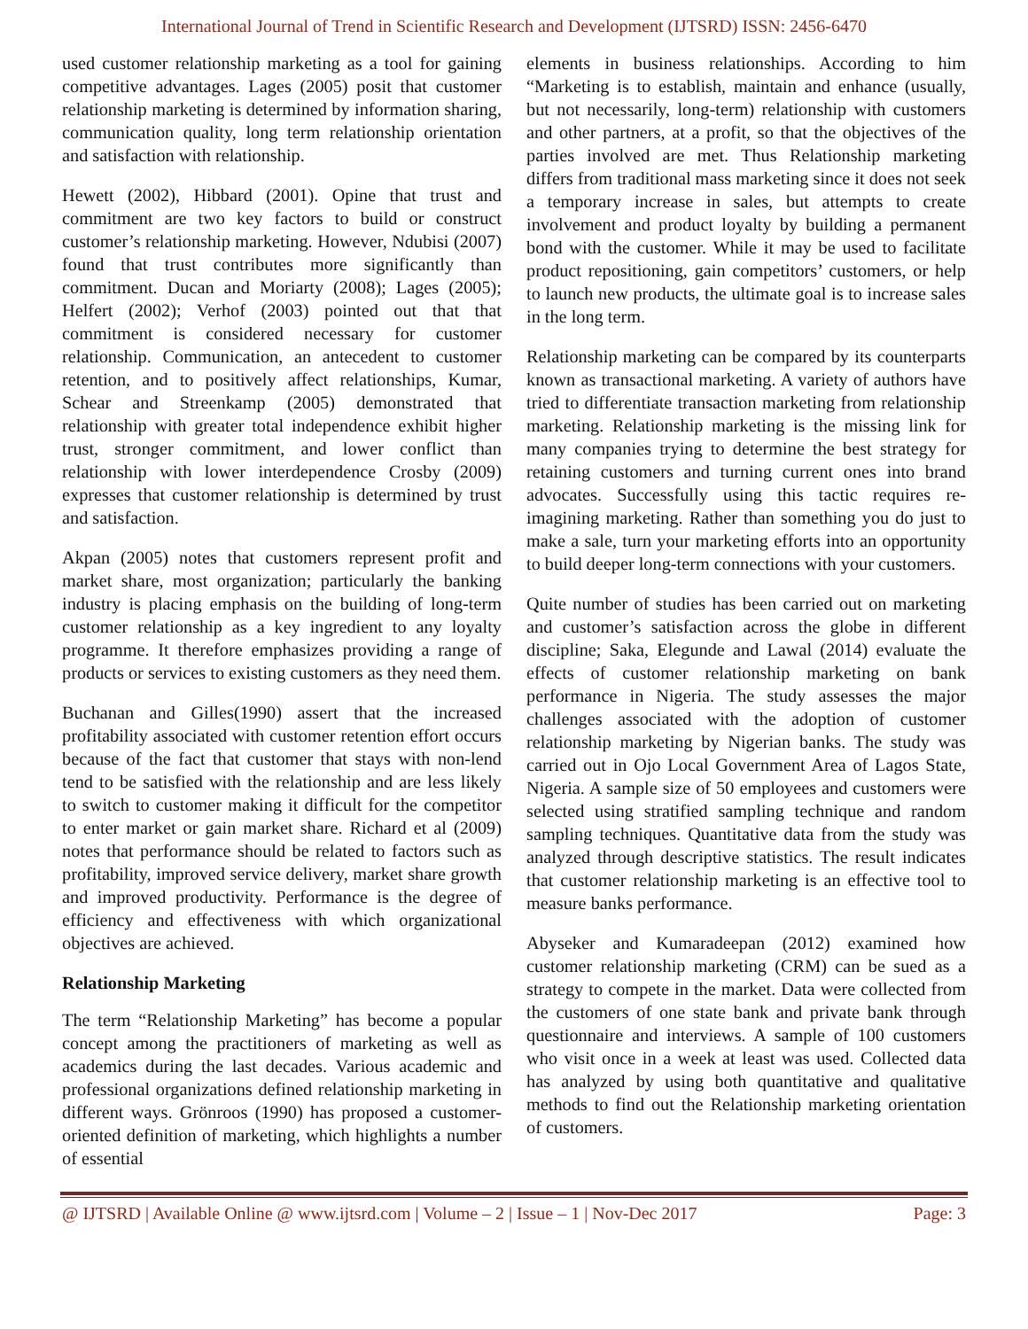International Journal of Trend in Scientific Research and Development (IJTSRD) ISSN: 2456-6470
used customer relationship marketing as a tool for gaining competitive advantages. Lages (2005) posit that customer relationship marketing is determined by information sharing, communication quality, long term relationship orientation and satisfaction with relationship.
Hewett (2002), Hibbard (2001). Opine that trust and commitment are two key factors to build or construct customer’s relationship marketing. However, Ndubisi (2007) found that trust contributes more significantly than commitment. Ducan and Moriarty (2008); Lages (2005); Helfert (2002); Verhof (2003) pointed out that that commitment is considered necessary for customer relationship. Communication, an antecedent to customer retention, and to positively affect relationships, Kumar, Schear and Streenkamp (2005) demonstrated that relationship with greater total independence exhibit higher trust, stronger commitment, and lower conflict than relationship with lower interdependence Crosby (2009) expresses that customer relationship is determined by trust and satisfaction.
Akpan (2005) notes that customers represent profit and market share, most organization; particularly the banking industry is placing emphasis on the building of long-term customer relationship as a key ingredient to any loyalty programme. It therefore emphasizes providing a range of products or services to existing customers as they need them.
Buchanan and Gilles(1990) assert that the increased profitability associated with customer retention effort occurs because of the fact that customer that stays with non-lend tend to be satisfied with the relationship and are less likely to switch to customer making it difficult for the competitor to enter market or gain market share. Richard et al (2009) notes that performance should be related to factors such as profitability, improved service delivery, market share growth and improved productivity. Performance is the degree of efficiency and effectiveness with which organizational objectives are achieved.
Relationship Marketing
The term “Relationship Marketing” has become a popular concept among the practitioners of marketing as well as academics during the last decades. Various academic and professional organizations defined relationship marketing in different ways. Grönroos (1990) has proposed a customer-oriented definition of marketing, which highlights a number of essential
elements in business relationships. According to him “Marketing is to establish, maintain and enhance (usually, but not necessarily, long-term) relationship with customers and other partners, at a profit, so that the objectives of the parties involved are met. Thus Relationship marketing differs from traditional mass marketing since it does not seek a temporary increase in sales, but attempts to create involvement and product loyalty by building a permanent bond with the customer. While it may be used to facilitate product repositioning, gain competitors’ customers, or help to launch new products, the ultimate goal is to increase sales in the long term.
Relationship marketing can be compared by its counterparts known as transactional marketing. A variety of authors have tried to differentiate transaction marketing from relationship marketing. Relationship marketing is the missing link for many companies trying to determine the best strategy for retaining customers and turning current ones into brand advocates. Successfully using this tactic requires re-imagining marketing. Rather than something you do just to make a sale, turn your marketing efforts into an opportunity to build deeper long-term connections with your customers.
Quite number of studies has been carried out on marketing and customer’s satisfaction across the globe in different discipline; Saka, Elegunde and Lawal (2014) evaluate the effects of customer relationship marketing on bank performance in Nigeria. The study assesses the major challenges associated with the adoption of customer relationship marketing by Nigerian banks. The study was carried out in Ojo Local Government Area of Lagos State, Nigeria. A sample size of 50 employees and customers were selected using stratified sampling technique and random sampling techniques. Quantitative data from the study was analyzed through descriptive statistics. The result indicates that customer relationship marketing is an effective tool to measure banks performance.
Abyseker and Kumaradeepan (2012) examined how customer relationship marketing (CRM) can be sued as a strategy to compete in the market. Data were collected from the customers of one state bank and private bank through questionnaire and interviews. A sample of 100 customers who visit once in a week at least was used. Collected data has analyzed by using both quantitative and qualitative methods to find out the Relationship marketing orientation of customers.
@ IJTSRD | Available Online @ www.ijtsrd.com | Volume – 2 | Issue – 1 | Nov-Dec 2017 Page: 3